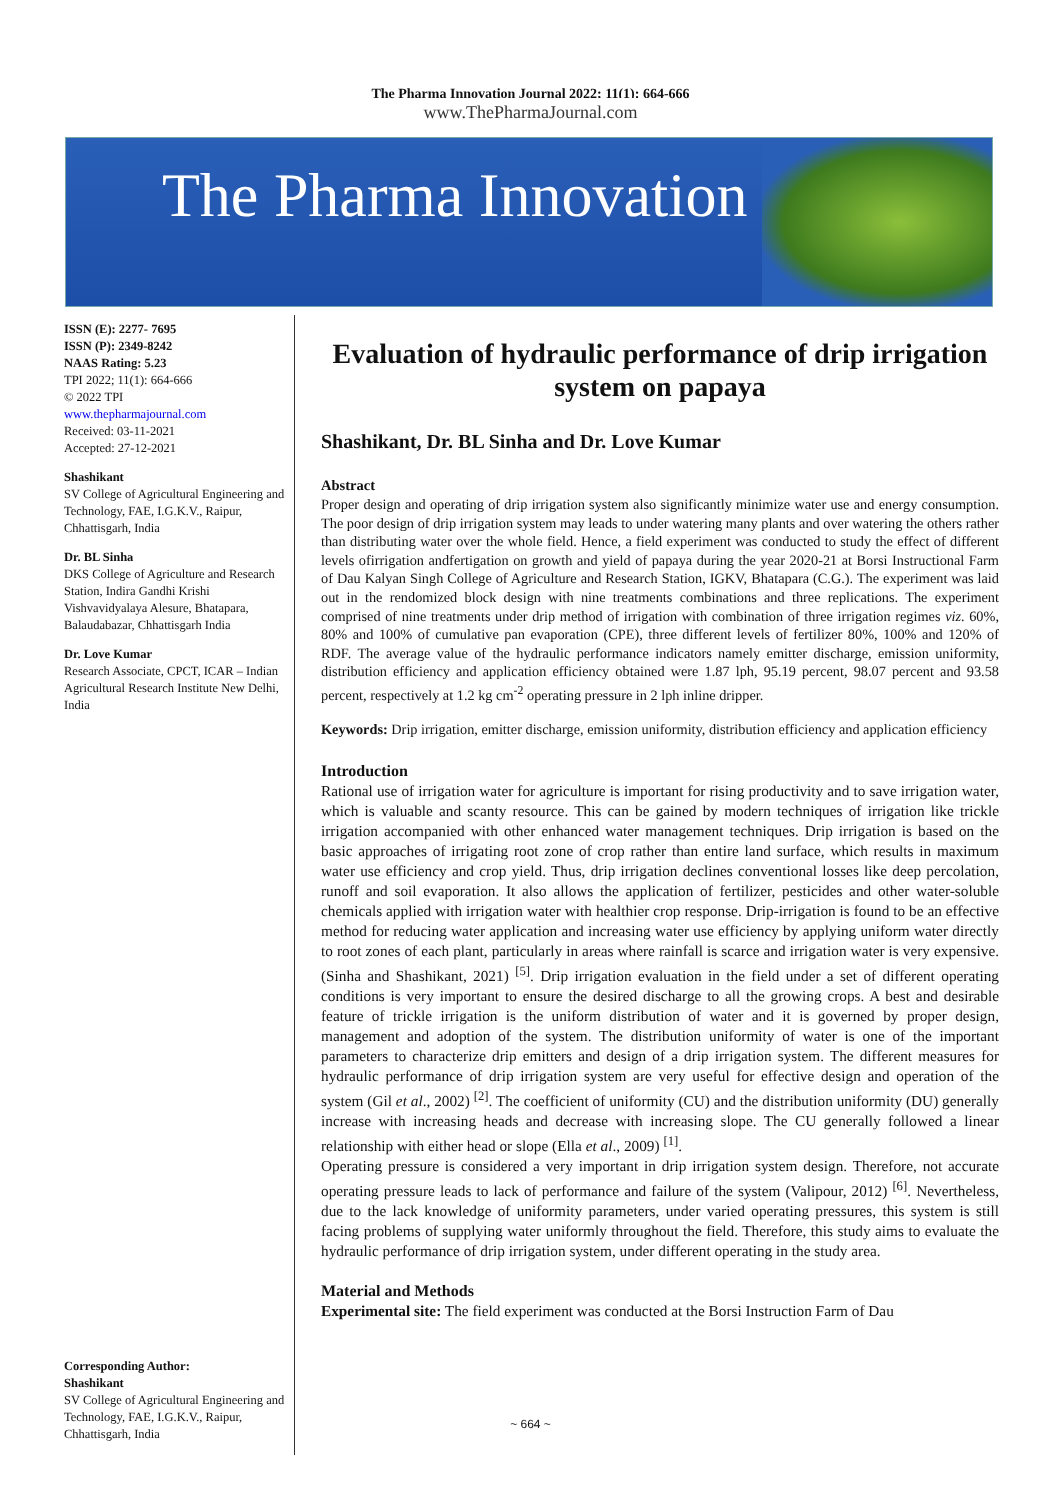The Pharma Innovation Journal 2022; 11(1): 664-666
www.ThePharmaJournal.com
The Pharma Innovation
ISSN (E): 2277- 7695
ISSN (P): 2349-8242
NAAS Rating: 5.23
TPI 2022; 11(1): 664-666
© 2022 TPI
www.thepharmajournal.com
Received: 03-11-2021
Accepted: 27-12-2021
Shashikant
SV College of Agricultural Engineering and Technology, FAE, I.G.K.V., Raipur, Chhattisgarh, India
Dr. BL Sinha
DKS College of Agriculture and Research Station, Indira Gandhi Krishi Vishvavidyalaya Alesure, Bhatapara, Balaudabazar, Chhattisgarh India
Dr. Love Kumar
Research Associate, CPCT, ICAR – Indian Agricultural Research Institute New Delhi, India
Corresponding Author:
Shashikant
SV College of Agricultural Engineering and Technology, FAE, I.G.K.V., Raipur, Chhattisgarh, India
Evaluation of hydraulic performance of drip irrigation system on papaya
Shashikant, Dr. BL Sinha and Dr. Love Kumar
Abstract
Proper design and operating of drip irrigation system also significantly minimize water use and energy consumption. The poor design of drip irrigation system may leads to under watering many plants and over watering the others rather than distributing water over the whole field. Hence, a field experiment was conducted to study the effect of different levels ofirrigation andfertigation on growth and yield of papaya during the year 2020-21 at Borsi Instructional Farm of Dau Kalyan Singh College of Agriculture and Research Station, IGKV, Bhatapara (C.G.). The experiment was laid out in the rendomized block design with nine treatments combinations and three replications. The experiment comprised of nine treatments under drip method of irrigation with combination of three irrigation regimes viz. 60%, 80% and 100% of cumulative pan evaporation (CPE), three different levels of fertilizer 80%, 100% and 120% of RDF. The average value of the hydraulic performance indicators namely emitter discharge, emission uniformity, distribution efficiency and application efficiency obtained were 1.87 lph, 95.19 percent, 98.07 percent and 93.58 percent, respectively at 1.2 kg cm<sup>-2</sup> operating pressure in 2 lph inline dripper.
Keywords: Drip irrigation, emitter discharge, emission uniformity, distribution efficiency and application efficiency
Introduction
Rational use of irrigation water for agriculture is important for rising productivity and to save irrigation water, which is valuable and scanty resource. This can be gained by modern techniques of irrigation like trickle irrigation accompanied with other enhanced water management techniques. Drip irrigation is based on the basic approaches of irrigating root zone of crop rather than entire land surface, which results in maximum water use efficiency and crop yield. Thus, drip irrigation declines conventional losses like deep percolation, runoff and soil evaporation. It also allows the application of fertilizer, pesticides and other water-soluble chemicals applied with irrigation water with healthier crop response. Drip-irrigation is found to be an effective method for reducing water application and increasing water use efficiency by applying uniform water directly to root zones of each plant, particularly in areas where rainfall is scarce and irrigation water is very expensive. (Sinha and Shashikant, 2021) <sup>[5]</sup>. Drip irrigation evaluation in the field under a set of different operating conditions is very important to ensure the desired discharge to all the growing crops. A best and desirable feature of trickle irrigation is the uniform distribution of water and it is governed by proper design, management and adoption of the system. The distribution uniformity of water is one of the important parameters to characterize drip emitters and design of a drip irrigation system. The different measures for hydraulic performance of drip irrigation system are very useful for effective design and operation of the system (Gil et al., 2002) <sup>[2]</sup>. The coefficient of uniformity (CU) and the distribution uniformity (DU) generally increase with increasing heads and decrease with increasing slope. The CU generally followed a linear relationship with either head or slope (Ella et al., 2009) <sup>[1]</sup>.
Operating pressure is considered a very important in drip irrigation system design. Therefore, not accurate operating pressure leads to lack of performance and failure of the system (Valipour, 2012) <sup>[6]</sup>. Nevertheless, due to the lack knowledge of uniformity parameters, under varied operating pressures, this system is still facing problems of supplying water uniformly throughout the field. Therefore, this study aims to evaluate the hydraulic performance of drip irrigation system, under different operating in the study area.
Material and Methods
Experimental site: The field experiment was conducted at the Borsi Instruction Farm of Dau
~ 664 ~